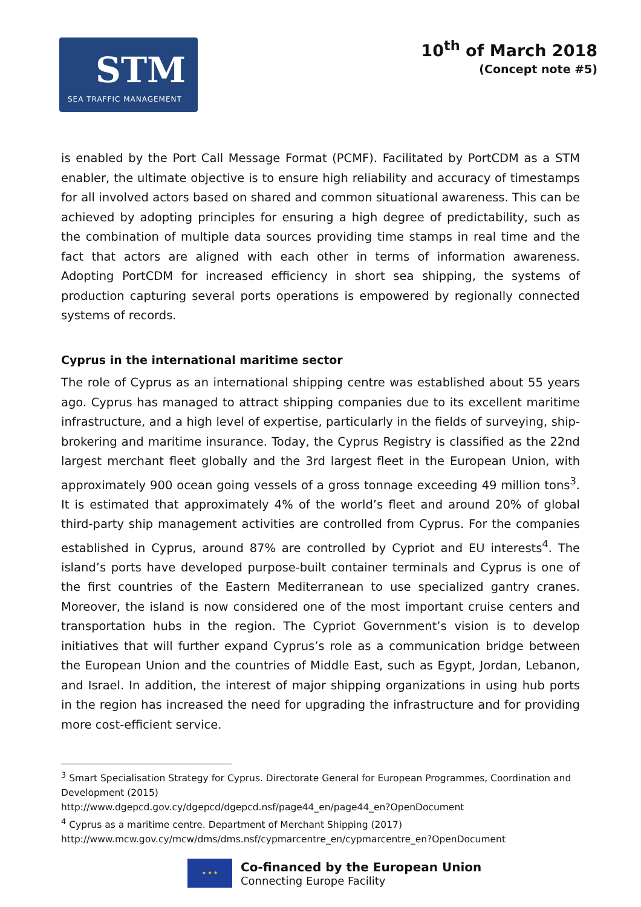STM
SEA TRAFFIC MANAGEMENT
10<sup>th</sup> of March 2018
(Concept note #5)
is enabled by the Port Call Message Format (PCMF). Facilitated by PortCDM as a STM enabler, the ultimate objective is to ensure high reliability and accuracy of timestamps for all involved actors based on shared and common situational awareness. This can be achieved by adopting principles for ensuring a high degree of predictability, such as the combination of multiple data sources providing time stamps in real time and the fact that actors are aligned with each other in terms of information awareness. Adopting PortCDM for increased efficiency in short sea shipping, the systems of production capturing several ports operations is empowered by regionally connected systems of records.
Cyprus in the international maritime sector
The role of Cyprus as an international shipping centre was established about 55 years ago. Cyprus has managed to attract shipping companies due to its excellent maritime infrastructure, and a high level of expertise, particularly in the fields of surveying, ship-brokering and maritime insurance. Today, the Cyprus Registry is classified as the 22nd largest merchant fleet globally and the 3rd largest fleet in the European Union, with approximately 900 ocean going vessels of a gross tonnage exceeding 49 million tons<sup>3</sup>. It is estimated that approximately 4% of the world’s fleet and around 20% of global third-party ship management activities are controlled from Cyprus. For the companies established in Cyprus, around 87% are controlled by Cypriot and EU interests<sup>4</sup>. The island’s ports have developed purpose-built container terminals and Cyprus is one of the first countries of the Eastern Mediterranean to use specialized gantry cranes. Moreover, the island is now considered one of the most important cruise centers and transportation hubs in the region. The Cypriot Government’s vision is to develop initiatives that will further expand Cyprus’s role as a communication bridge between the European Union and the countries of Middle East, such as Egypt, Jordan, Lebanon, and Israel. In addition, the interest of major shipping organizations in using hub ports in the region has increased the need for upgrading the infrastructure and for providing more cost-efficient service.
<sup>3</sup> Smart Specialisation Strategy for Cyprus. Directorate General for European Programmes, Coordination and Development (2015)
http://www.dgepcd.gov.cy/dgepcd/dgepcd.nsf/page44_en/page44_en?OpenDocument
<sup>4</sup> Cyprus as a maritime centre. Department of Merchant Shipping (2017)
http://www.mcw.gov.cy/mcw/dms/dms.nsf/cypmarcentre_en/cypmarcentre_en?OpenDocument
★ ★ ★
Co-financed by the European Union
Connecting Europe Facility